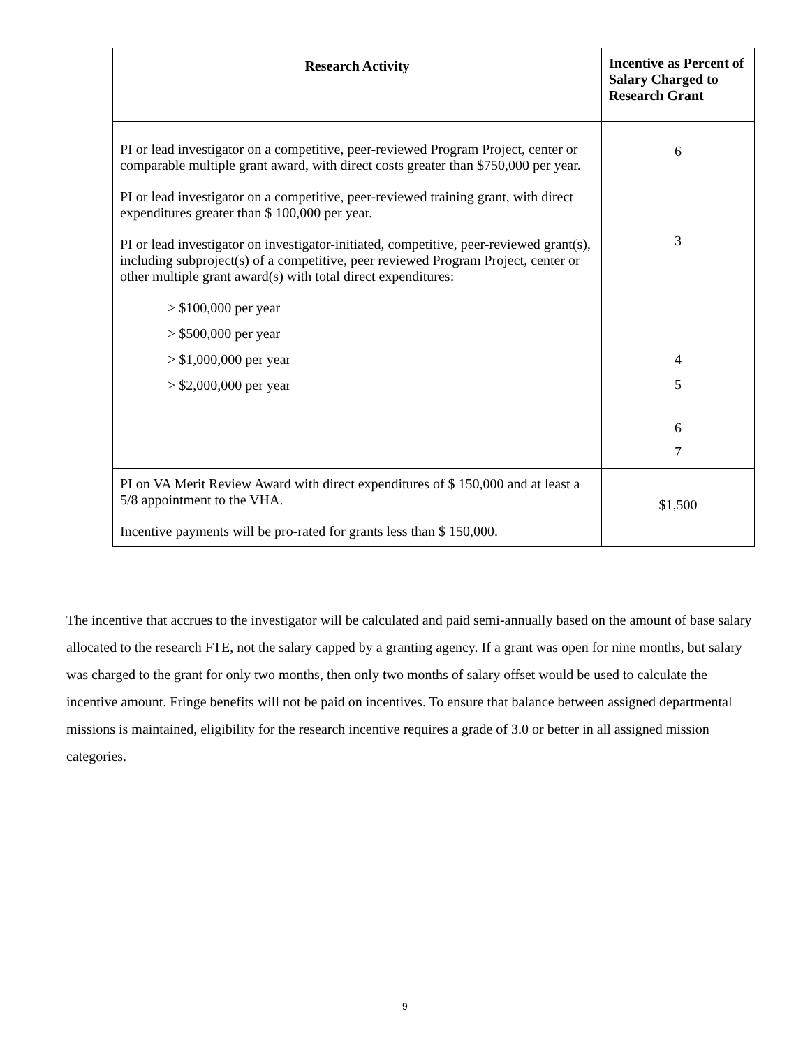| Research Activity | Incentive as Percent of Salary Charged to Research Grant |
| --- | --- |
| PI or lead investigator on a competitive, peer-reviewed Program Project, center or comparable multiple grant award, with direct costs greater than $750,000 per year. PI or lead investigator on a competitive, peer-reviewed training grant, with direct expenditures greater than $ 100,000 per year. PI or lead investigator on investigator-initiated, competitive, peer-reviewed grant(s), including subproject(s) of a competitive, peer reviewed Program Project, center or other multiple grant award(s) with total direct expenditures: > $100,000 per year > $500,000 per year > $1,000,000 per year > $2,000,000 per year | 6 3 4 5 6 7 |
| PI on VA Merit Review Award with direct expenditures of $ 150,000 and at least a 5/8 appointment to the VHA. Incentive payments will be pro-rated for grants less than $ 150,000. | $1,500 |
The incentive that accrues to the investigator will be calculated and paid semi-annually based on the amount of base salary allocated to the research FTE, not the salary capped by a granting agency. If a grant was open for nine months, but salary was charged to the grant for only two months, then only two months of salary offset would be used to calculate the incentive amount. Fringe benefits will not be paid on incentives. To ensure that balance between assigned departmental missions is maintained, eligibility for the research incentive requires a grade of 3.0 or better in all assigned mission categories.
9